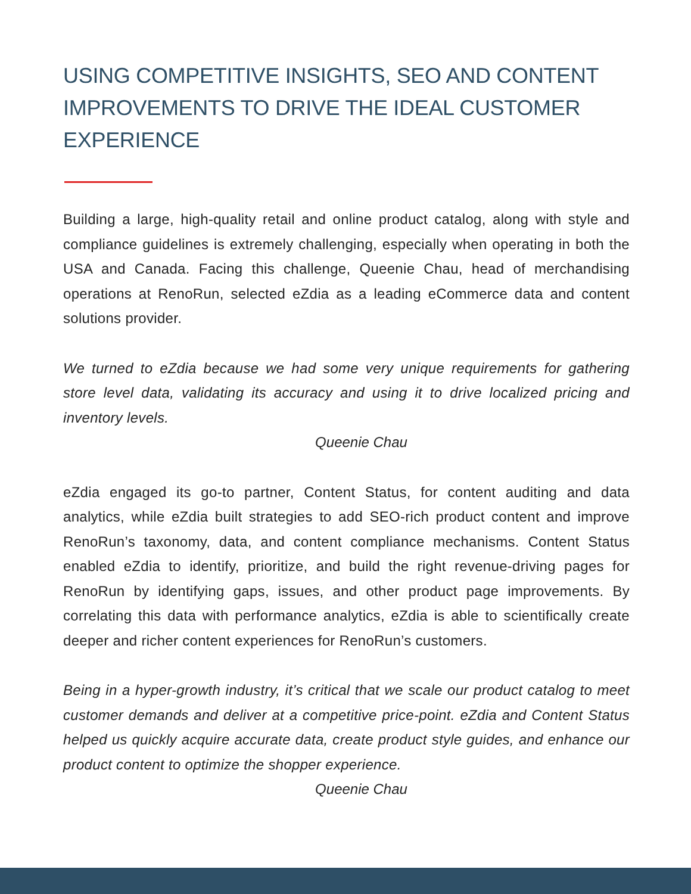USING COMPETITIVE INSIGHTS, SEO AND CONTENT IMPROVEMENTS TO DRIVE THE IDEAL CUSTOMER EXPERIENCE
Building a large, high-quality retail and online product catalog, along with style and compliance guidelines is extremely challenging, especially when operating in both the USA and Canada. Facing this challenge, Queenie Chau, head of merchandising operations at RenoRun, selected eZdia as a leading eCommerce data and content solutions provider.
We turned to eZdia because we had some very unique requirements for gathering store level data, validating its accuracy and using it to drive localized pricing and inventory levels.
Queenie Chau
eZdia engaged its go-to partner, Content Status, for content auditing and data analytics, while eZdia built strategies to add SEO-rich product content and improve RenoRun’s taxonomy, data, and content compliance mechanisms. Content Status enabled eZdia to identify, prioritize, and build the right revenue-driving pages for RenoRun by identifying gaps, issues, and other product page improvements. By correlating this data with performance analytics, eZdia is able to scientifically create deeper and richer content experiences for RenoRun’s customers.
Being in a hyper-growth industry, it’s critical that we scale our product catalog to meet customer demands and deliver at a competitive price-point. eZdia and Content Status helped us quickly acquire accurate data, create product style guides, and enhance our product content to optimize the shopper experience.
Queenie Chau